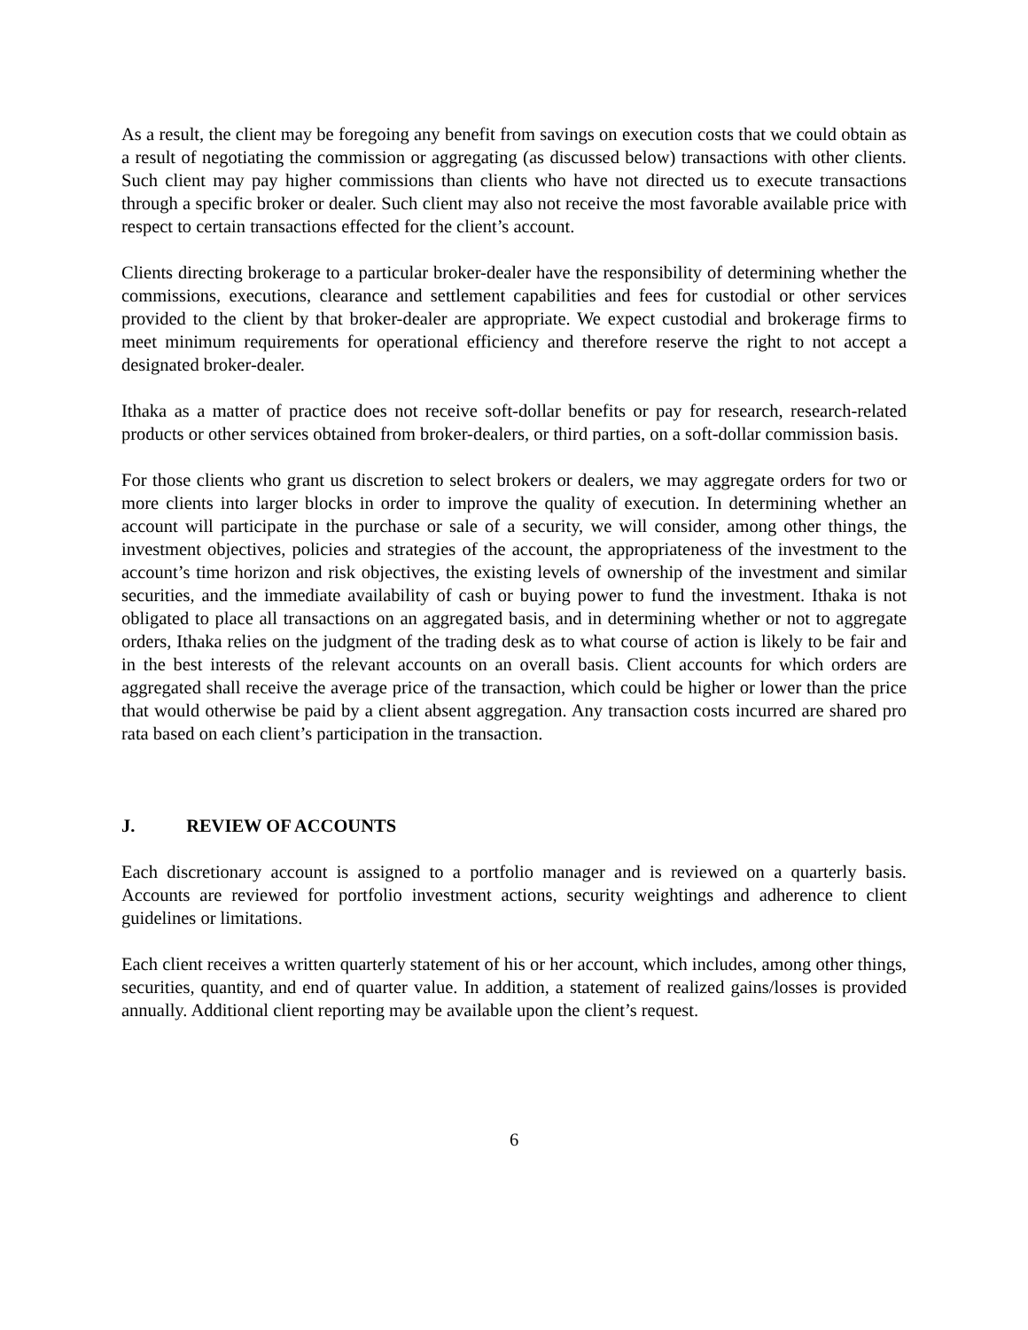As a result, the client may be foregoing any benefit from savings on execution costs that we could obtain as a result of negotiating the commission or aggregating (as discussed below) transactions with other clients. Such client may pay higher commissions than clients who have not directed us to execute transactions through a specific broker or dealer. Such client may also not receive the most favorable available price with respect to certain transactions effected for the client’s account.
Clients directing brokerage to a particular broker-dealer have the responsibility of determining whether the commissions, executions, clearance and settlement capabilities and fees for custodial or other services provided to the client by that broker-dealer are appropriate. We expect custodial and brokerage firms to meet minimum requirements for operational efficiency and therefore reserve the right to not accept a designated broker-dealer.
Ithaka as a matter of practice does not receive soft-dollar benefits or pay for research, research-related products or other services obtained from broker-dealers, or third parties, on a soft-dollar commission basis.
For those clients who grant us discretion to select brokers or dealers, we may aggregate orders for two or more clients into larger blocks in order to improve the quality of execution. In determining whether an account will participate in the purchase or sale of a security, we will consider, among other things, the investment objectives, policies and strategies of the account, the appropriateness of the investment to the account’s time horizon and risk objectives, the existing levels of ownership of the investment and similar securities, and the immediate availability of cash or buying power to fund the investment. Ithaka is not obligated to place all transactions on an aggregated basis, and in determining whether or not to aggregate orders, Ithaka relies on the judgment of the trading desk as to what course of action is likely to be fair and in the best interests of the relevant accounts on an overall basis. Client accounts for which orders are aggregated shall receive the average price of the transaction, which could be higher or lower than the price that would otherwise be paid by a client absent aggregation. Any transaction costs incurred are shared pro rata based on each client’s participation in the transaction.
J. REVIEW OF ACCOUNTS
Each discretionary account is assigned to a portfolio manager and is reviewed on a quarterly basis. Accounts are reviewed for portfolio investment actions, security weightings and adherence to client guidelines or limitations.
Each client receives a written quarterly statement of his or her account, which includes, among other things, securities, quantity, and end of quarter value. In addition, a statement of realized gains/losses is provided annually. Additional client reporting may be available upon the client’s request.
6